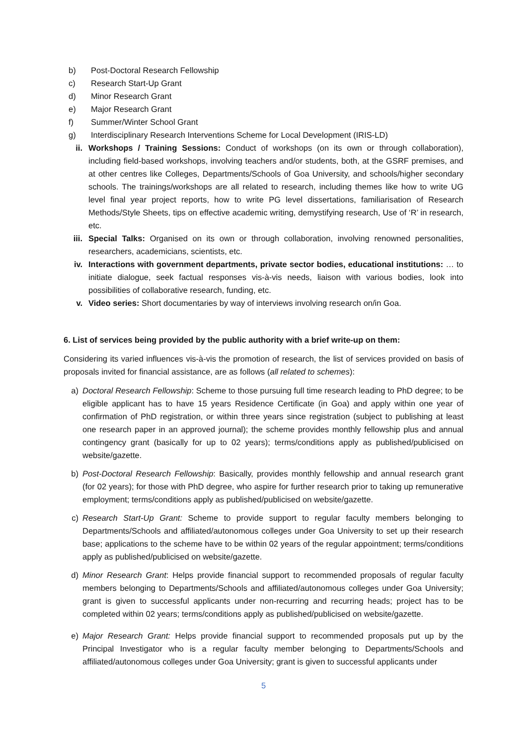b) Post-Doctoral Research Fellowship
c) Research Start-Up Grant
d) Minor Research Grant
e) Major Research Grant
f) Summer/Winter School Grant
g) Interdisciplinary Research Interventions Scheme for Local Development (IRIS-LD)
ii. Workshops / Training Sessions: Conduct of workshops (on its own or through collaboration), including field-based workshops, involving teachers and/or students, both, at the GSRF premises, and at other centres like Colleges, Departments/Schools of Goa University, and schools/higher secondary schools. The trainings/workshops are all related to research, including themes like how to write UG level final year project reports, how to write PG level dissertations, familiarisation of Research Methods/Style Sheets, tips on effective academic writing, demystifying research, Use of ‘R’ in research, etc.
iii.
Special Talks: Organised on its own or through collaboration, involving renowned personalities, researchers, academicians, scientists, etc.
iv. Interactions with government departments, private sector bodies, educational institutions: … to initiate dialogue, seek factual responses vis-à-vis needs, liaison with various bodies, look into possibilities of collaborative research, funding, etc.
v. Video series: Short documentaries by way of interviews involving research on/in Goa.
6. List of services being provided by the public authority with a brief write-up on them:
Considering its varied influences vis-à-vis the promotion of research, the list of services provided on basis of proposals invited for financial assistance, are as follows (all related to schemes):
a) Doctoral Research Fellowship: Scheme to those pursuing full time research leading to PhD degree; to be eligible applicant has to have 15 years Residence Certificate (in Goa) and apply within one year of confirmation of PhD registration, or within three years since registration (subject to publishing at least one research paper in an approved journal); the scheme provides monthly fellowship plus and annual contingency grant (basically for up to 02 years); terms/conditions apply as published/publicised on website/gazette.
b) Post-Doctoral Research Fellowship: Basically, provides monthly fellowship and annual research grant (for 02 years); for those with PhD degree, who aspire for further research prior to taking up remunerative employment; terms/conditions apply as published/publicised on website/gazette.
c) Research Start-Up Grant: Scheme to provide support to regular faculty members belonging to Departments/Schools and affiliated/autonomous colleges under Goa University to set up their research base; applications to the scheme have to be within 02 years of the regular appointment; terms/conditions apply as published/publicised on website/gazette.
d) Minor Research Grant: Helps provide financial support to recommended proposals of regular faculty members belonging to Departments/Schools and affiliated/autonomous colleges under Goa University; grant is given to successful applicants under non-recurring and recurring heads; project has to be completed within 02 years; terms/conditions apply as published/publicised on website/gazette.
e) Major Research Grant: Helps provide financial support to recommended proposals put up by the Principal Investigator who is a regular faculty member belonging to Departments/Schools and affiliated/autonomous colleges under Goa University; grant is given to successful applicants under
5